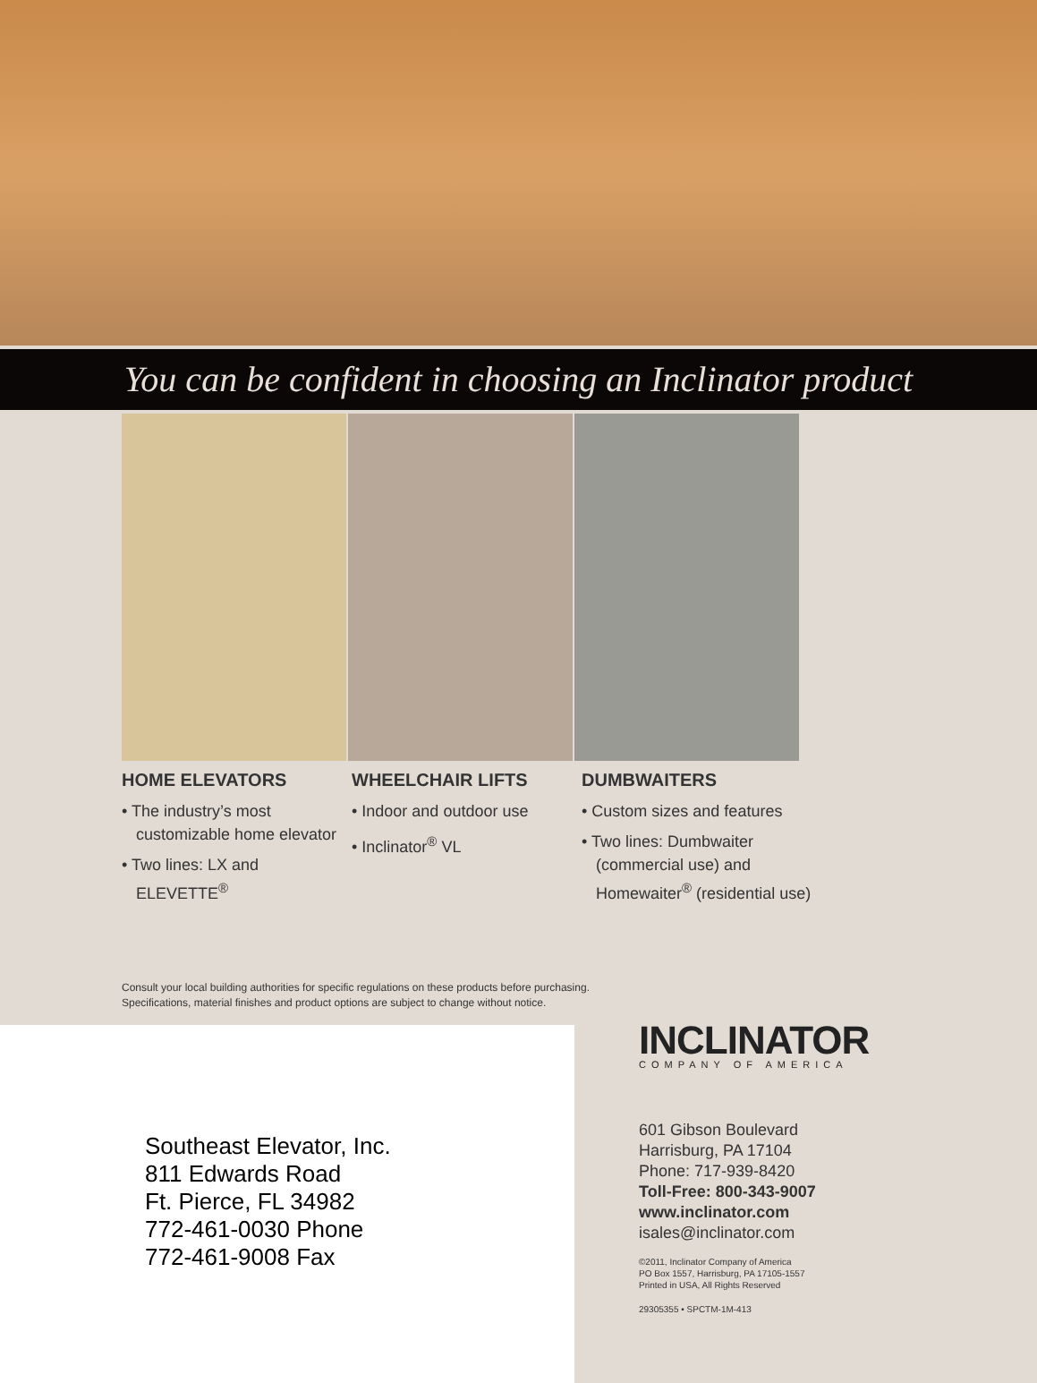You can be confident in choosing an Inclinator product
HOME ELEVATORS
• The industry’s most customizable home elevator
• Two lines: LX and ELEVETTE<sup>®</sup>
WHEELCHAIR LIFTS
• Indoor and outdoor use
• Inclinator<sup>®</sup> VL
DUMBWAITERS
• Custom sizes and features
• Two lines: Dumbwaiter (commercial use) and Homewaiter<sup>®</sup> (residential use)
Consult your local building authorities for specific regulations on these products before purchasing.
Specifications, material finishes and product options are subject to change without notice.
Southeast Elevator, Inc.
811 Edwards Road
Ft. Pierce, FL 34982
772-461-0030 Phone
772-461-9008 Fax
INCLINATOR
COMPANY OF AMERICA
601 Gibson Boulevard
Harrisburg, PA 17104
Phone: 717-939-8420
Toll-Free: 800-343-9007
www.inclinator.com
isales@inclinator.com
©2011, Inclinator Company of America
PO Box 1557, Harrisburg, PA 17105-1557
Printed in USA, All Rights Reserved
29305355 • SPCTM-1M-413